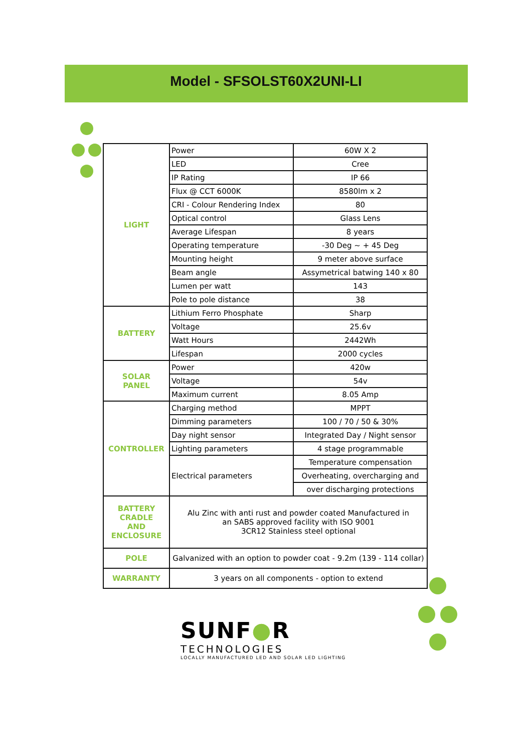Model - SFSOLST60X2UNI-LI
| LIGHT | Power | 60W X 2 |
| | LED | Cree |
| | IP Rating | IP 66 |
| | Flux @ CCT 6000K | 8580lm x 2 |
| | CRI - Colour Rendering Index | 80 |
| | Optical control | Glass Lens |
| | Average Lifespan | 8 years |
| | Operating temperature | -30 Deg ~ + 45 Deg |
| | Mounting height | 9 meter above surface |
| | Beam angle | Assymetrical batwing 140 x 80 |
| | Lumen per watt | 143 |
| | Pole to pole distance | 38 |
| BATTERY | Lithium Ferro Phosphate | Sharp |
| | Voltage | 25.6v |
| | Watt Hours | 2442Wh |
| | Lifespan | 2000 cycles |
| SOLAR PANEL | Power | 420w |
| | Voltage | 54v |
| | Maximum current | 8.05 Amp |
| CONTROLLER | Charging method | MPPT |
| | Dimming parameters | 100 / 70 / 50 & 30% |
| | Day night sensor | Integrated Day / Night sensor |
| | Lighting parameters | 4 stage programmable |
| | Electrical parameters | Temperature compensation |
| | | Overheating, overcharging and |
| | | over discharging protections |
| BATTERY CRADLE AND ENCLOSURE | Alu Zinc with anti rust and powder coated Manufactured in an SABS approved facility with ISO 9001 3CR12 Stainless steel optional | |
| POLE | Galvanized with an option to powder coat - 9.2m (139 - 114 collar) | |
| WARRANTY | 3 years on all components - option to extend | |
SUNF●R
TECHNOLOGIES
LOCALLY MANUFACTURED LED AND SOLAR LED LIGHTING